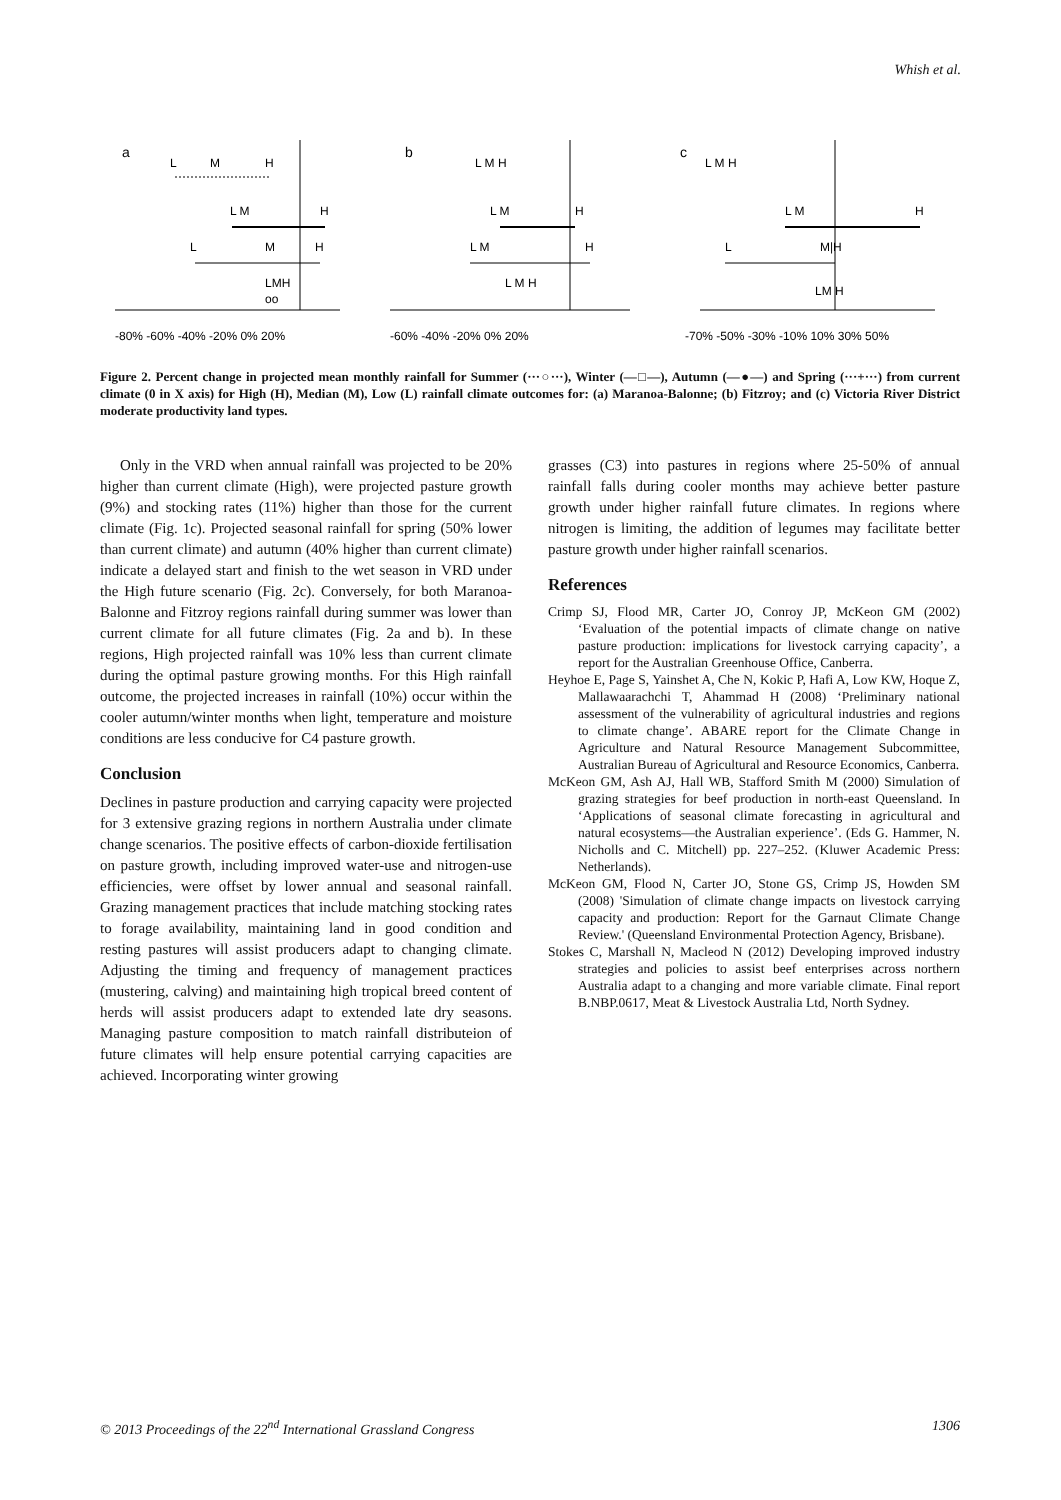Whish et al.
a
L
M
H
L M
H
L
M
H
LMH
oo
-80% -60% -40% -20% 0% 20%
b
L M H
L M
H
L M
H
L M H
-60% -40% -20% 0% 20%
c
L M H
L M
H
L
M|H
LM H
-70% -50% -30% -10% 10% 30% 50%
Figure 2. Percent change in projected mean monthly rainfall for Summer (···○···), Winter (—□—), Autumn (—●—) and Spring (···+···) from current climate (0 in X axis) for High (H), Median (M), Low (L) rainfall climate outcomes for: (a) Maranoa-Balonne; (b) Fitzroy; and (c) Victoria River District moderate productivity land types.
Only in the VRD when annual rainfall was projected to be 20% higher than current climate (High), were projected pasture growth (9%) and stocking rates (11%) higher than those for the current climate (Fig. 1c). Projected seasonal rainfall for spring (50% lower than current climate) and autumn (40% higher than current climate) indicate a delayed start and finish to the wet season in VRD under the High future scenario (Fig. 2c). Conversely, for both Maranoa-Balonne and Fitzroy regions rainfall during summer was lower than current climate for all future climates (Fig. 2a and b). In these regions, High projected rainfall was 10% less than current climate during the optimal pasture growing months. For this High rainfall outcome, the projected increases in rainfall (10%) occur within the cooler autumn/winter months when light, temperature and moisture conditions are less conducive for C4 pasture growth.
Conclusion
Declines in pasture production and carrying capacity were projected for 3 extensive grazing regions in northern Australia under climate change scenarios. The positive effects of carbon-dioxide fertilisation on pasture growth, including improved water-use and nitrogen-use efficiencies, were offset by lower annual and seasonal rainfall. Grazing management practices that include matching stocking rates to forage availability, maintaining land in good condition and resting pastures will assist producers adapt to changing climate. Adjusting the timing and frequency of management practices (mustering, calving) and maintaining high tropical breed content of herds will assist producers adapt to extended late dry seasons. Managing pasture composition to match rainfall distributeion of future climates will help ensure potential carrying capacities are achieved. Incorporating winter growing
grasses (C3) into pastures in regions where 25-50% of annual rainfall falls during cooler months may achieve better pasture growth under higher rainfall future climates. In regions where nitrogen is limiting, the addition of legumes may facilitate better pasture growth under higher rainfall scenarios.
References
Crimp SJ, Flood MR, Carter JO, Conroy JP, McKeon GM (2002) ‘Evaluation of the potential impacts of climate change on native pasture production: implications for livestock carrying capacity’, a report for the Australian Greenhouse Office, Canberra.
Heyhoe E, Page S, Yainshet A, Che N, Kokic P, Hafi A, Low KW, Hoque Z, Mallawaarachchi T, Ahammad H (2008) ‘Preliminary national assessment of the vulnerability of agricultural industries and regions to climate change’. ABARE report for the Climate Change in Agriculture and Natural Resource Management Subcommittee, Australian Bureau of Agricultural and Resource Economics, Canberra.
McKeon GM, Ash AJ, Hall WB, Stafford Smith M (2000) Simulation of grazing strategies for beef production in north-east Queensland. In ‘Applications of seasonal climate forecasting in agricultural and natural ecosystems—the Australian experience’. (Eds G. Hammer, N. Nicholls and C. Mitchell) pp. 227–252. (Kluwer Academic Press: Netherlands).
McKeon GM, Flood N, Carter JO, Stone GS, Crimp JS, Howden SM (2008) 'Simulation of climate change impacts on livestock carrying capacity and production: Report for the Garnaut Climate Change Review.' (Queensland Environmental Protection Agency, Brisbane).
Stokes C, Marshall N, Macleod N (2012) Developing improved industry strategies and policies to assist beef enterprises across northern Australia adapt to a changing and more variable climate. Final report B.NBP.0617, Meat & Livestock Australia Ltd, North Sydney.
© 2013 Proceedings of the 22<sup>nd</sup> International Grassland Congress 1306